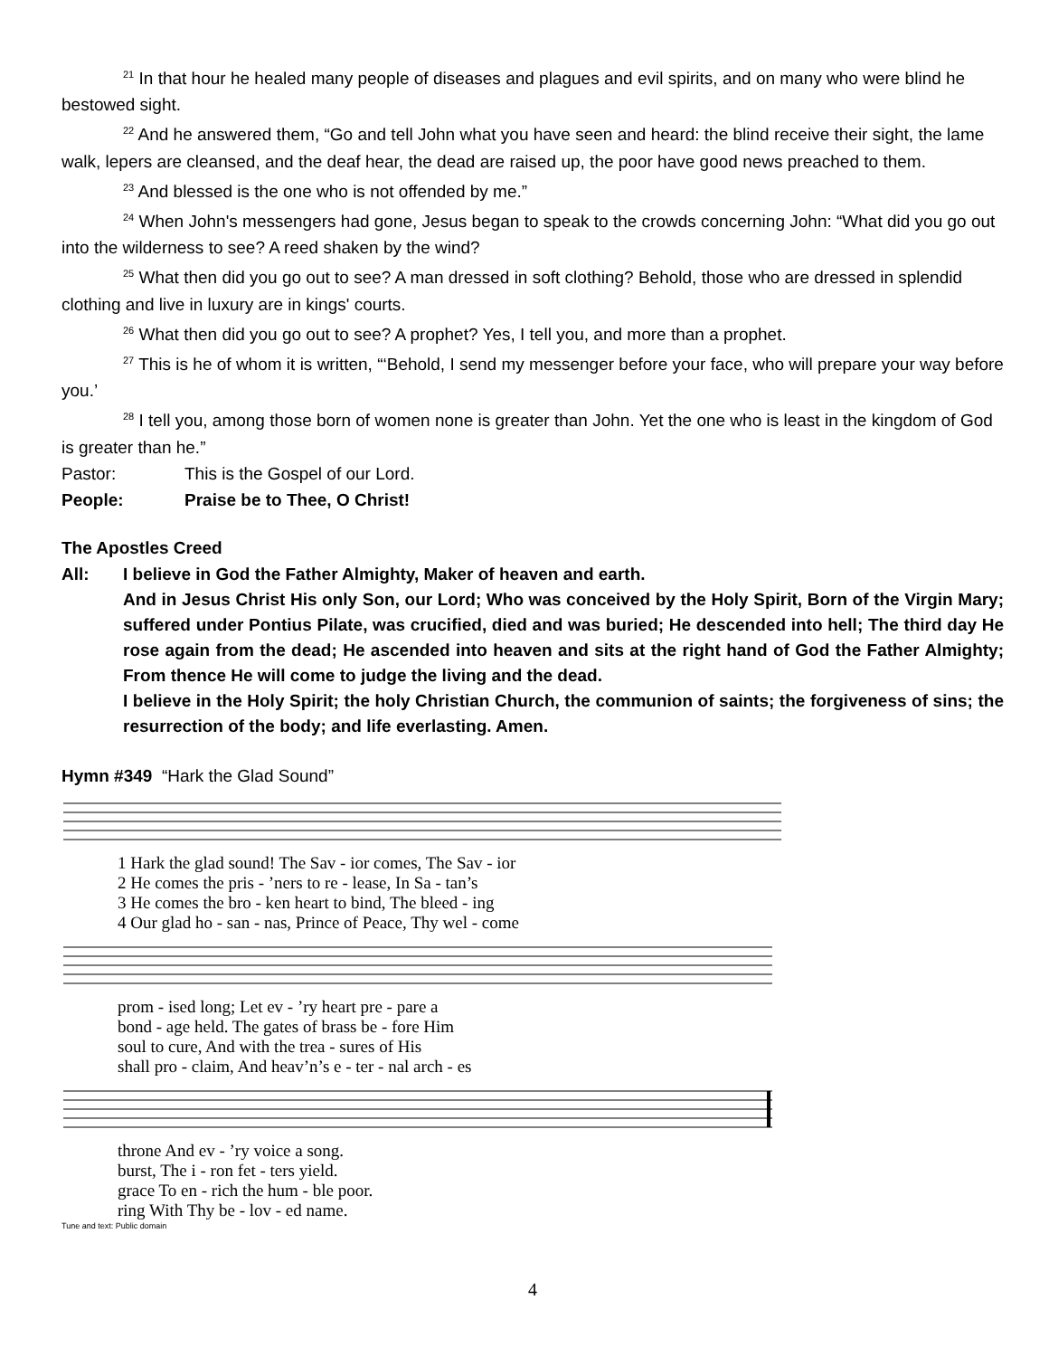<sup>21</sup> In that hour he healed many people of diseases and plagues and evil spirits, and on many who were blind he bestowed sight.
<sup>22</sup> And he answered them, “Go and tell John what you have seen and heard: the blind receive their sight, the lame walk, lepers are cleansed, and the deaf hear, the dead are raised up, the poor have good news preached to them.
<sup>23</sup> And blessed is the one who is not offended by me.”
<sup>24</sup> When John's messengers had gone, Jesus began to speak to the crowds concerning John: “What did you go out into the wilderness to see? A reed shaken by the wind?
<sup>25</sup> What then did you go out to see? A man dressed in soft clothing? Behold, those who are dressed in splendid clothing and live in luxury are in kings' courts.
<sup>26</sup> What then did you go out to see? A prophet? Yes, I tell you, and more than a prophet.
<sup>27</sup> This is he of whom it is written, “‘Behold, I send my messenger before your face, who will prepare your way before you.’
<sup>28</sup> I tell you, among those born of women none is greater than John. Yet the one who is least in the kingdom of God is greater than he.”
Pastor: This is the Gospel of our Lord.
People: Praise be to Thee, O Christ!
The Apostles Creed
All: I believe in God the Father Almighty, Maker of heaven and earth.
And in Jesus Christ His only Son, our Lord; Who was conceived by the Holy Spirit, Born of the Virgin Mary; suffered under Pontius Pilate, was crucified, died and was buried; He descended into hell; The third day He rose again from the dead; He ascended into heaven and sits at the right hand of God the Father Almighty; From thence He will come to judge the living and the dead.
I believe in the Holy Spirit; the holy Christian Church, the communion of saints; the forgiveness of sins; the resurrection of the body; and life everlasting. Amen.
Hymn #349 “Hark the Glad Sound”
1 Hark the glad sound! The Sav - ior comes, The Sav - ior
2 He comes the pris - ’ners to re - lease, In Sa - tan’s
3 He comes the bro - ken heart to bind, The bleed - ing
4 Our glad ho - san - nas, Prince of Peace, Thy wel - come
prom - ised long; Let ev - ’ry heart pre - pare a
bond - age held. The gates of brass be - fore Him
soul to cure, And with the trea - sures of His
shall pro - claim, And heav’n’s e - ter - nal arch - es
throne And ev - ’ry voice a song.
burst, The i - ron fet - ters yield.
grace To en - rich the hum - ble poor.
ring With Thy be - lov - ed name.
Tune and text: Public domain
4